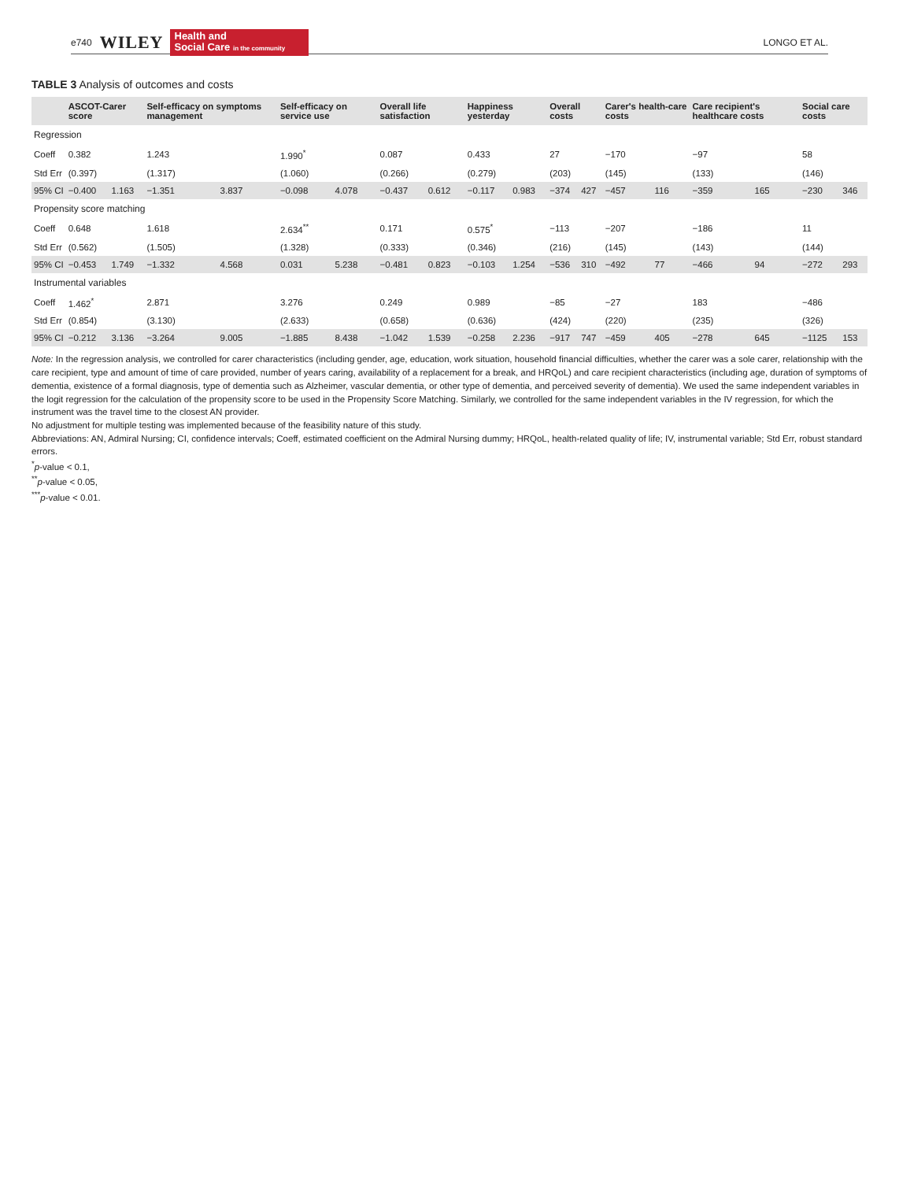e740 WILEY Health and
Social Care in the community LONGO ET AL.
TABLE 3 Analysis of outcomes and costs
| | ASCOT-Carer score | | Self-efficacy on symptoms management | | Self-efficacy on service use | | Overall life satisfaction | | Happiness yesterday | | Overall costs | | Carer's health-care costs | | Care recipient's healthcare costs | | Social care costs | |
| --- | --- | --- | --- | --- | --- | --- | --- | --- | --- | --- | --- | --- | --- | --- | --- | --- | --- | --- |
| Regression | | | | | | | | | | | | | | | | | | |
| Coeff | 0.382 | | 1.243 | | 1.990<sup>*</sup> | | 0.087 | | 0.433 | | 27 | | −170 | | −97 | | 58 | |
| Std Err | (0.397) | | (1.317) | | (1.060) | | (0.266) | | (0.279) | | (203) | | (145) | | (133) | | (146) | |
| 95% CI | −0.400 | 1.163 | −1.351 | 3.837 | −0.098 | 4.078 | −0.437 | 0.612 | −0.117 | 0.983 | −374 | 427 | −457 | 116 | −359 | 165 | −230 | 346 |
| Propensity score matching | | | | | | | | | | | | | | | | | | |
| Coeff | 0.648 | | 1.618 | | 2.634<sup>**</sup> | | 0.171 | | 0.575<sup>*</sup> | | −113 | | −207 | | −186 | | 11 | |
| Std Err | (0.562) | | (1.505) | | (1.328) | | (0.333) | | (0.346) | | (216) | | (145) | | (143) | | (144) | |
| 95% CI | −0.453 | 1.749 | −1.332 | 4.568 | 0.031 | 5.238 | −0.481 | 0.823 | −0.103 | 1.254 | −536 | 310 | −492 | 77 | −466 | 94 | −272 | 293 |
| Instrumental variables | | | | | | | | | | | | | | | | | | |
| Coeff | 1.462<sup>*</sup> | | 2.871 | | 3.276 | | 0.249 | | 0.989 | | −85 | | −27 | | 183 | | −486 | |
| Std Err | (0.854) | | (3.130) | | (2.633) | | (0.658) | | (0.636) | | (424) | | (220) | | (235) | | (326) | |
| 95% CI | −0.212 | 3.136 | −3.264 | 9.005 | −1.885 | 8.438 | −1.042 | 1.539 | −0.258 | 2.236 | −917 | 747 | −459 | 405 | −278 | 645 | −1125 | 153 |
Note: In the regression analysis, we controlled for carer characteristics (including gender, age, education, work situation, household financial difficulties, whether the carer was a sole carer, relationship with the care recipient, type and amount of time of care provided, number of years caring, availability of a replacement for a break, and HRQoL) and care recipient characteristics (including age, duration of symptoms of dementia, existence of a formal diagnosis, type of dementia such as Alzheimer, vascular dementia, or other type of dementia, and perceived severity of dementia). We used the same independent variables in the logit regression for the calculation of the propensity score to be used in the Propensity Score Matching. Similarly, we controlled for the same independent variables in the IV regression, for which the instrument was the travel time to the closest AN provider.
No adjustment for multiple testing was implemented because of the feasibility nature of this study.
Abbreviations: AN, Admiral Nursing; CI, confidence intervals; Coeff, estimated coefficient on the Admiral Nursing dummy; HRQoL, health-related quality of life; IV, instrumental variable; Std Err, robust standard errors.
<sup>*</sup> p-value < 0.1,
<sup>**</sup> p-value < 0.05,
<sup>***</sup> p-value < 0.01.